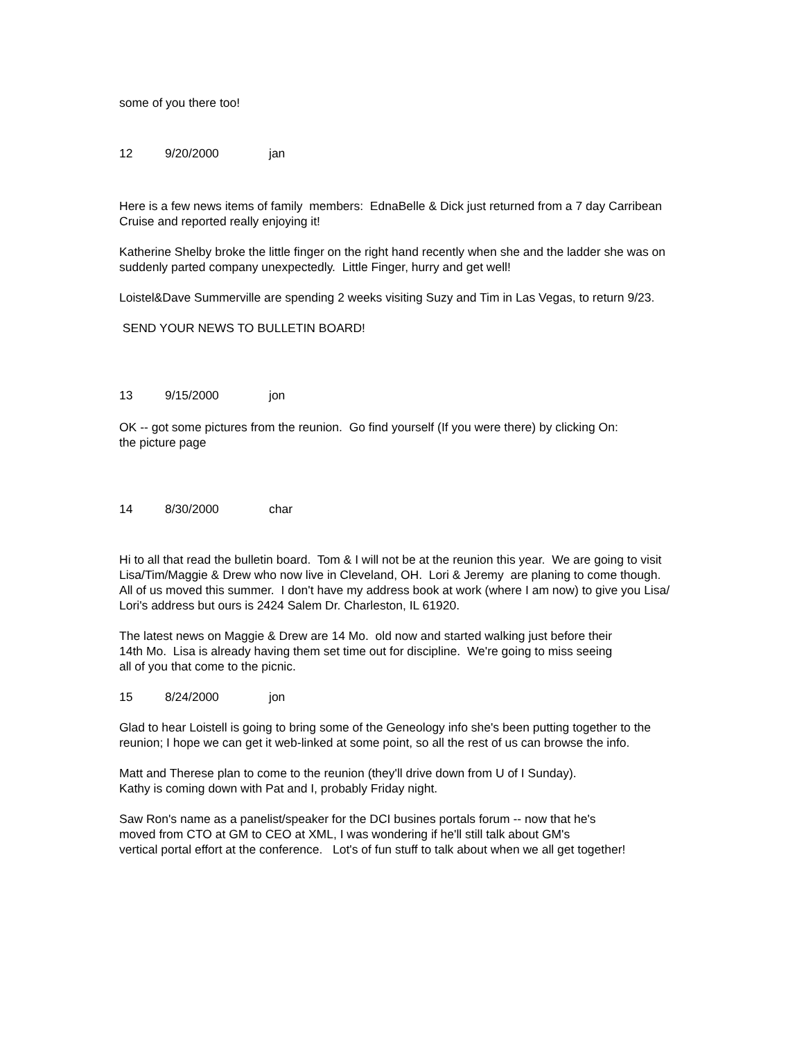some of you there too!
12 9/20/2000 jan
Here is a few news items of family members: EdnaBelle & Dick just returned from a 7 day Carribean Cruise and reported really enjoying it!
Katherine Shelby broke the little finger on the right hand recently when she and the ladder she was on suddenly parted company unexpectedly. Little Finger, hurry and get well!
Loistel&Dave Summerville are spending 2 weeks visiting Suzy and Tim in Las Vegas, to return 9/23.
SEND YOUR NEWS TO BULLETIN BOARD!
13 9/15/2000 jon
OK -- got some pictures from the reunion. Go find yourself (If you were there) by clicking On:
the picture page
14 8/30/2000 char
Hi to all that read the bulletin board. Tom & I will not be at the reunion this year. We are going to visit Lisa/Tim/Maggie & Drew who now live in Cleveland, OH. Lori & Jeremy are planing to come though. All of us moved this summer. I don't have my address book at work (where I am now) to give you Lisa/ Lori's address but ours is 2424 Salem Dr. Charleston, IL 61920.
The latest news on Maggie & Drew are 14 Mo. old now and started walking just before their
14th Mo. Lisa is already having them set time out for discipline. We're going to miss seeing
all of you that come to the picnic.
15 8/24/2000 jon
Glad to hear Loistell is going to bring some of the Geneology info she's been putting together to the reunion; I hope we can get it web-linked at some point, so all the rest of us can browse the info.
Matt and Therese plan to come to the reunion (they'll drive down from U of I Sunday).
Kathy is coming down with Pat and I, probably Friday night.
Saw Ron's name as a panelist/speaker for the DCI busines portals forum -- now that he's
moved from CTO at GM to CEO at XML, I was wondering if he'll still talk about GM's
vertical portal effort at the conference. Lot's of fun stuff to talk about when we all get together!